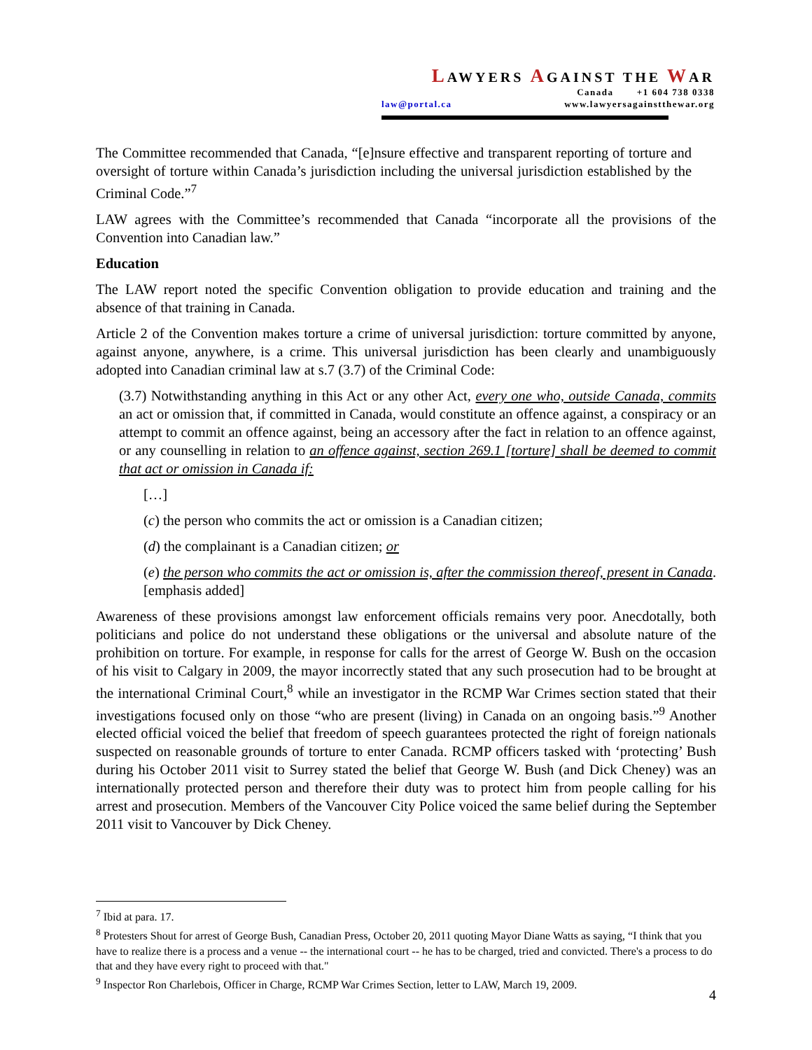LAWYERS AGAINST THE WAR
Canada +1 604 738 0338
law@portal.ca www.lawyersagainstthewar.org
The Committee recommended that Canada, “[e]nsure effective and transparent reporting of torture and oversight of torture within Canada’s jurisdiction including the universal jurisdiction established by the Criminal Code.”<sup>7</sup>
LAW agrees with the Committee’s recommended that Canada “incorporate all the provisions of the Convention into Canadian law.”
Education
The LAW report noted the specific Convention obligation to provide education and training and the absence of that training in Canada.
Article 2 of the Convention makes torture a crime of universal jurisdiction: torture committed by anyone, against anyone, anywhere, is a crime. This universal jurisdiction has been clearly and unambiguously adopted into Canadian criminal law at s.7 (3.7) of the Criminal Code:
(3.7) Notwithstanding anything in this Act or any other Act, every one who, outside Canada, commits an act or omission that, if committed in Canada, would constitute an offence against, a conspiracy or an attempt to commit an offence against, being an accessory after the fact in relation to an offence against, or any counselling in relation to an offence against, section 269.1 [torture] shall be deemed to commit that act or omission in Canada if:
[…]
(c) the person who commits the act or omission is a Canadian citizen;
(d) the complainant is a Canadian citizen; or
(e) the person who commits the act or omission is, after the commission thereof, present in Canada. [emphasis added]
Awareness of these provisions amongst law enforcement officials remains very poor. Anecdotally, both politicians and police do not understand these obligations or the universal and absolute nature of the prohibition on torture. For example, in response for calls for the arrest of George W. Bush on the occasion of his visit to Calgary in 2009, the mayor incorrectly stated that any such prosecution had to be brought at the international Criminal Court,<sup>8</sup> while an investigator in the RCMP War Crimes section stated that their investigations focused only on those “who are present (living) in Canada on an ongoing basis.”<sup>9</sup> Another elected official voiced the belief that freedom of speech guarantees protected the right of foreign nationals suspected on reasonable grounds of torture to enter Canada. RCMP officers tasked with ‘protecting’ Bush during his October 2011 visit to Surrey stated the belief that George W. Bush (and Dick Cheney) was an internationally protected person and therefore their duty was to protect him from people calling for his arrest and prosecution. Members of the Vancouver City Police voiced the same belief during the September 2011 visit to Vancouver by Dick Cheney.
<sup>7</sup> Ibid at para. 17.
<sup>8</sup> Protesters Shout for arrest of George Bush, Canadian Press, October 20, 2011 quoting Mayor Diane Watts as saying, “I think that you have to realize there is a process and a venue -- the international court -- he has to be charged, tried and convicted. There's a process to do that and they have every right to proceed with that."
<sup>9</sup> Inspector Ron Charlebois, Officer in Charge, RCMP War Crimes Section, letter to LAW, March 19, 2009.
4